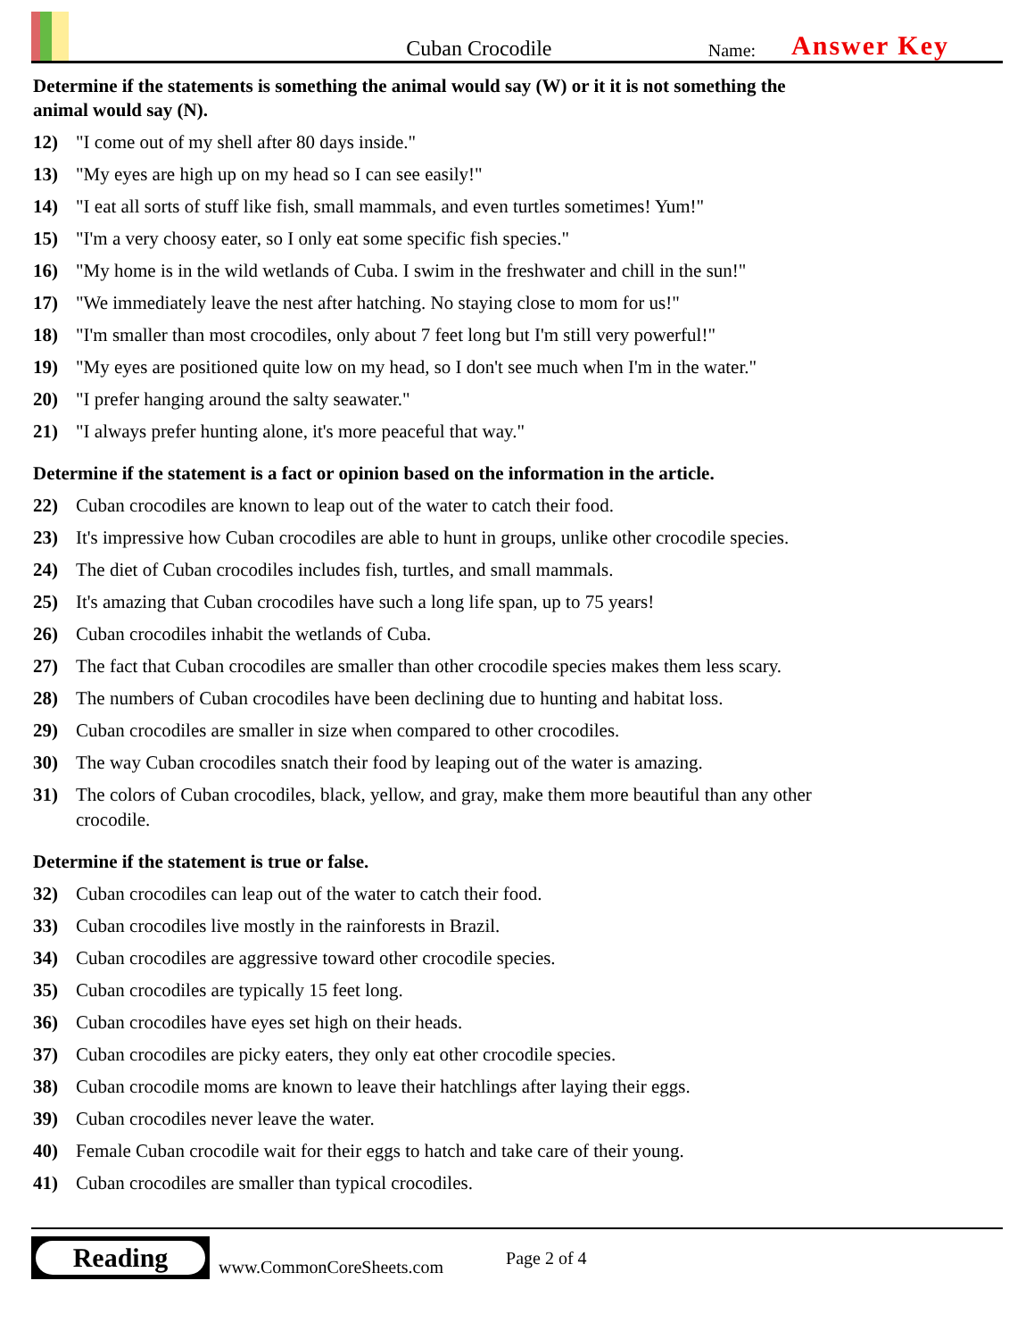Cuban Crocodile
Name:
Answer Key
Determine if the statements is something the animal would say (W) or it it is not something the animal would say (N).
12) "I come out of my shell after 80 days inside."
13) "My eyes are high up on my head so I can see easily!"
14) "I eat all sorts of stuff like fish, small mammals, and even turtles sometimes! Yum!"
15) "I'm a very choosy eater, so I only eat some specific fish species."
16) "My home is in the wild wetlands of Cuba. I swim in the freshwater and chill in the sun!"
17) "We immediately leave the nest after hatching. No staying close to mom for us!"
18) "I'm smaller than most crocodiles, only about 7 feet long but I'm still very powerful!"
19) "My eyes are positioned quite low on my head, so I don't see much when I'm in the water."
20) "I prefer hanging around the salty seawater."
21) "I always prefer hunting alone, it's more peaceful that way."
Determine if the statement is a fact or opinion based on the information in the article.
22) Cuban crocodiles are known to leap out of the water to catch their food.
23) It's impressive how Cuban crocodiles are able to hunt in groups, unlike other crocodile species.
24) The diet of Cuban crocodiles includes fish, turtles, and small mammals.
25) It's amazing that Cuban crocodiles have such a long life span, up to 75 years!
26) Cuban crocodiles inhabit the wetlands of Cuba.
27) The fact that Cuban crocodiles are smaller than other crocodile species makes them less scary.
28) The numbers of Cuban crocodiles have been declining due to hunting and habitat loss.
29) Cuban crocodiles are smaller in size when compared to other crocodiles.
30) The way Cuban crocodiles snatch their food by leaping out of the water is amazing.
31) The colors of Cuban crocodiles, black, yellow, and gray, make them more beautiful than any other crocodile.
Determine if the statement is true or false.
32) Cuban crocodiles can leap out of the water to catch their food.
33) Cuban crocodiles live mostly in the rainforests in Brazil.
34) Cuban crocodiles are aggressive toward other crocodile species.
35) Cuban crocodiles are typically 15 feet long.
36) Cuban crocodiles have eyes set high on their heads.
37) Cuban crocodiles are picky eaters, they only eat other crocodile species.
38) Cuban crocodile moms are known to leave their hatchlings after laying their eggs.
39) Cuban crocodiles never leave the water.
40) Female Cuban crocodile wait for their eggs to hatch and take care of their young.
41) Cuban crocodiles are smaller than typical crocodiles.
Reading
www.CommonCoreSheets.com
Page 2 of 4